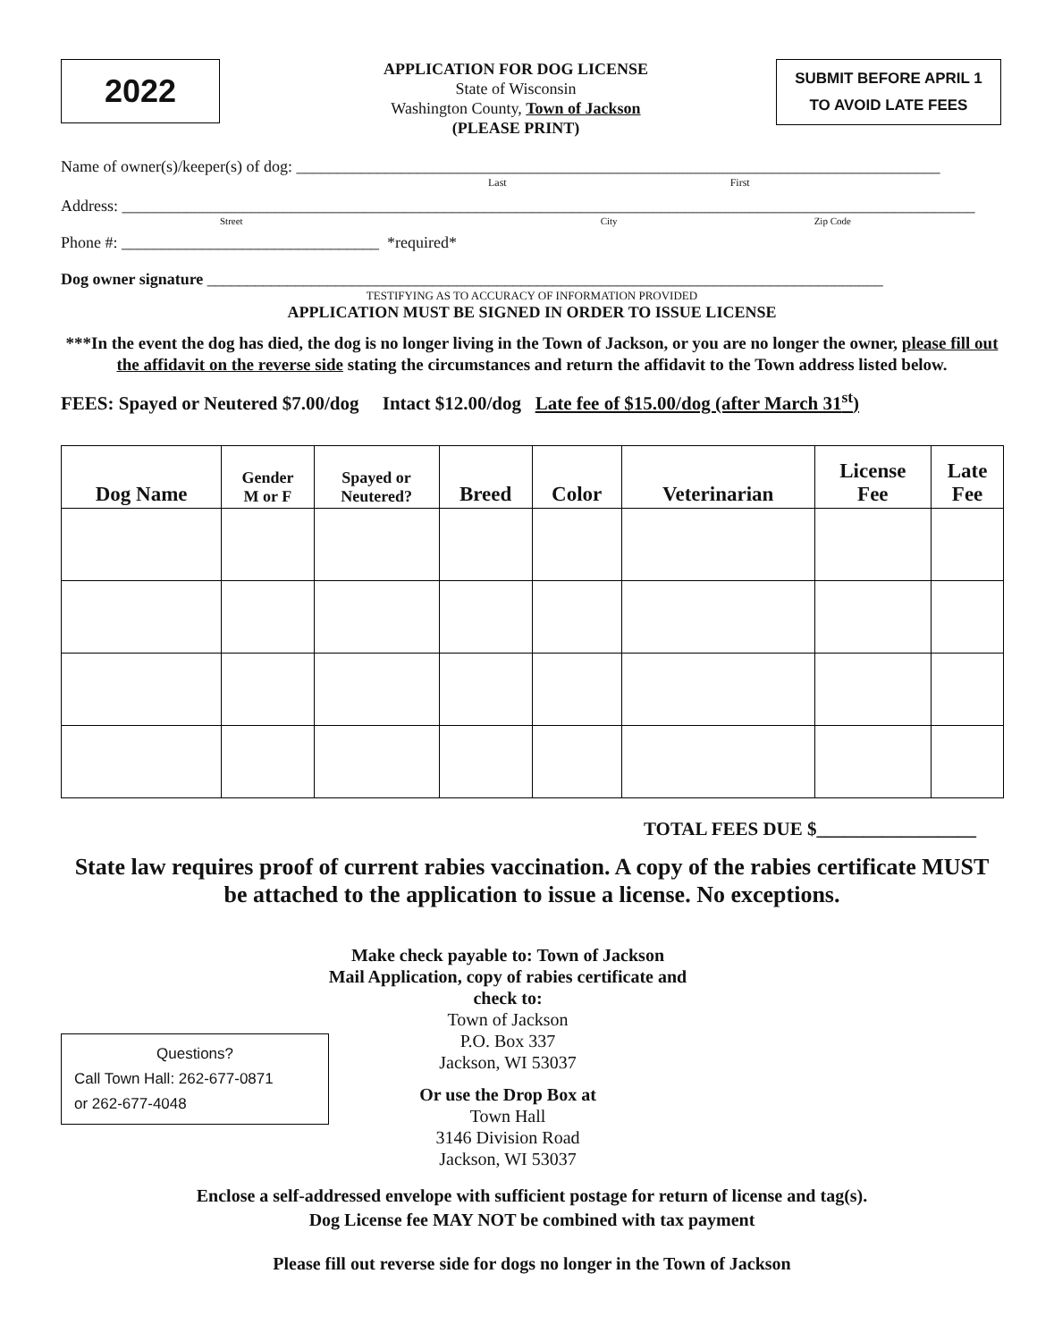2022
APPLICATION FOR DOG LICENSE
State of Wisconsin
Washington County, Town of Jackson
(PLEASE PRINT)
SUBMIT BEFORE APRIL 1
TO AVOID LATE FEES
Name of owner(s)/keeper(s) of dog: ________________________________________________________________________________
Last First
Address: __________________________________________________________________________________________________________
Street City Zip Code
Phone #: ________________________________ *required*
Dog owner signature ____________________________________________________________________________________
TESTIFYING AS TO ACCURACY OF INFORMATION PROVIDED
APPLICATION MUST BE SIGNED IN ORDER TO ISSUE LICENSE
***In the event the dog has died, the dog is no longer living in the Town of Jackson, or you are no longer the owner, please fill out the affidavit on the reverse side stating the circumstances and return the affidavit to the Town address listed below.
FEES: Spayed or Neutered $7.00/dog Intact $12.00/dog Late fee of $15.00/dog (after March 31<sup>st</sup>)
| Dog Name | Gender M or F | Spayed or Neutered? | Breed | Color | Veterinarian | License Fee | Late Fee |
| --- | --- | --- | --- | --- | --- | --- | --- |
TOTAL FEES DUE $_________________
State law requires proof of current rabies vaccination. A copy of the rabies certificate MUST be attached to the application to issue a license. No exceptions.
Questions?
Call Town Hall: 262-677-0871
or 262-677-4048
Make check payable to: Town of Jackson
Mail Application, copy of rabies certificate and check to:
Town of Jackson
P.O. Box 337
Jackson, WI 53037
Or use the Drop Box at
Town Hall
3146 Division Road
Jackson, WI 53037
Enclose a self-addressed envelope with sufficient postage for return of license and tag(s).
Dog License fee MAY NOT be combined with tax payment
Please fill out reverse side for dogs no longer in the Town of Jackson